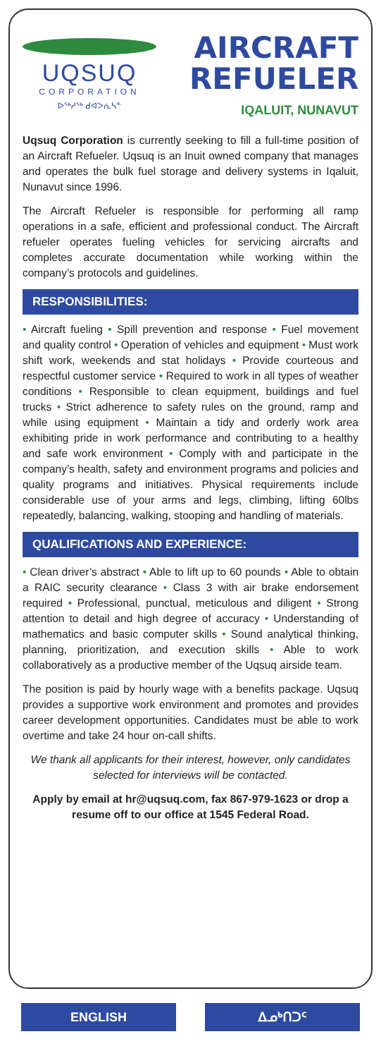UQSUQ
CORPORATION
ᐅᖅᓱᖅ ᑯᐊᐳᕇᓴᓐ
AIRCRAFT
REFUELER
IQALUIT, NUNAVUT
Uqsuq Corporation is currently seeking to fill a full-time position of an Aircraft Refueler. Uqsuq is an Inuit owned company that manages and operates the bulk fuel storage and delivery systems in Iqaluit, Nunavut since 1996.
The Aircraft Refueler is responsible for performing all ramp operations in a safe, efficient and professional conduct. The Aircraft refueler operates fueling vehicles for servicing aircrafts and completes accurate documentation while working within the company’s protocols and guidelines.
RESPONSIBILITIES:
• Aircraft fueling • Spill prevention and response • Fuel movement and quality control • Operation of vehicles and equipment • Must work shift work, weekends and stat holidays • Provide courteous and respectful customer service • Required to work in all types of weather conditions • Responsible to clean equipment, buildings and fuel trucks • Strict adherence to safety rules on the ground, ramp and while using equipment • Maintain a tidy and orderly work area exhibiting pride in work performance and contributing to a healthy and safe work environment • Comply with and participate in the company’s health, safety and environment programs and policies and quality programs and initiatives. Physical requirements include considerable use of your arms and legs, climbing, lifting 60lbs repeatedly, balancing, walking, stooping and handling of materials.
QUALIFICATIONS AND EXPERIENCE:
• Clean driver’s abstract • Able to lift up to 60 pounds • Able to obtain a RAIC security clearance • Class 3 with air brake endorsement required • Professional, punctual, meticulous and diligent • Strong attention to detail and high degree of accuracy • Understanding of mathematics and basic computer skills • Sound analytical thinking, planning, prioritization, and execution skills • Able to work collaboratively as a productive member of the Uqsuq airside team.
The position is paid by hourly wage with a benefits package. Uqsuq provides a supportive work environment and promotes and provides career development opportunities. Candidates must be able to work overtime and take 24 hour on-call shifts.
We thank all applicants for their interest, however, only candidates selected for interviews will be contacted.
Apply by email at hr@uqsuq.com, fax 867-979-1623 or drop a resume off to our office at 1545 Federal Road.
ENGLISH ᐃᓄᒃᑎᑐᑦ